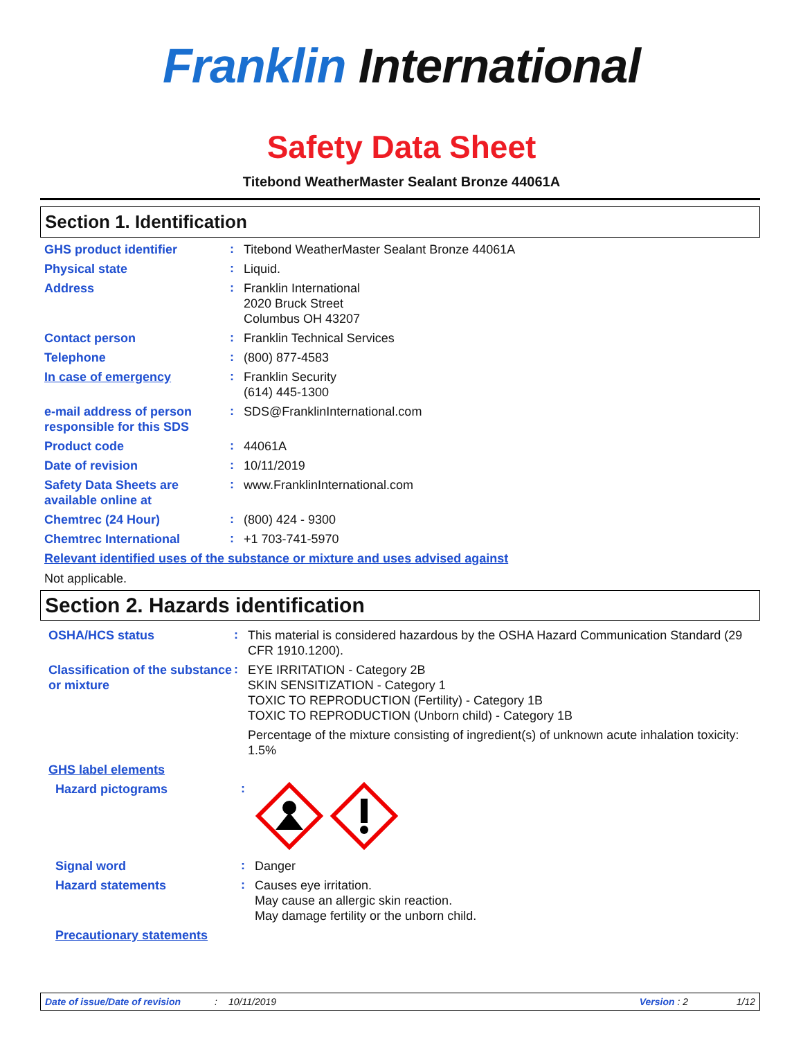Franklin International
Safety Data Sheet
Titebond WeatherMaster Sealant Bronze 44061A
Section 1. Identification
GHS product identifier
:
Titebond WeatherMaster Sealant Bronze 44061A
Physical state
:
Liquid.
Address
:
Franklin International
2020 Bruck Street
Columbus OH 43207
Contact person
:
Franklin Technical Services
Telephone
:
(800) 877-4583
In case of emergency
:
Franklin Security
(614) 445-1300
e-mail address of person responsible for this SDS
:
SDS@FranklinInternational.com
Product code
:
44061A
Date of revision
:
10/11/2019
Safety Data Sheets are available online at
:
www.FranklinInternational.com
Chemtrec (24 Hour)
:
(800) 424 - 9300
Chemtrec International
:
+1 703-741-5970
Relevant identified uses of the substance or mixture and uses advised against
Not applicable.
Section 2. Hazards identification
OSHA/HCS status
:
This material is considered hazardous by the OSHA Hazard Communication Standard (29 CFR 1910.1200).
Classification of the substance or mixture
:
EYE IRRITATION - Category 2B
SKIN SENSITIZATION - Category 1
TOXIC TO REPRODUCTION (Fertility) - Category 1B
TOXIC TO REPRODUCTION (Unborn child) - Category 1B
Percentage of the mixture consisting of ingredient(s) of unknown acute inhalation toxicity: 1.5%
GHS label elements
Hazard pictograms
:
Signal word
:
Danger
Hazard statements
:
Causes eye irritation.
May cause an allergic skin reaction.
May damage fertility or the unborn child.
Precautionary statements
Date of issue/Date of revision: 10/11/2019 Version : 2 1/12